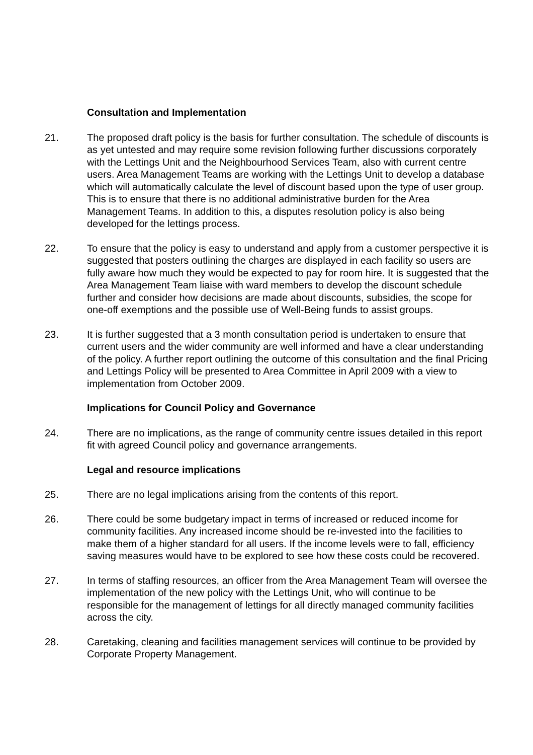Consultation and Implementation
21. The proposed draft policy is the basis for further consultation. The schedule of discounts is as yet untested and may require some revision following further discussions corporately with the Lettings Unit and the Neighbourhood Services Team, also with current centre users. Area Management Teams are working with the Lettings Unit to develop a database which will automatically calculate the level of discount based upon the type of user group. This is to ensure that there is no additional administrative burden for the Area Management Teams. In addition to this, a disputes resolution policy is also being developed for the lettings process.
22. To ensure that the policy is easy to understand and apply from a customer perspective it is suggested that posters outlining the charges are displayed in each facility so users are fully aware how much they would be expected to pay for room hire. It is suggested that the Area Management Team liaise with ward members to develop the discount schedule further and consider how decisions are made about discounts, subsidies, the scope for one-off exemptions and the possible use of Well-Being funds to assist groups.
23. It is further suggested that a 3 month consultation period is undertaken to ensure that current users and the wider community are well informed and have a clear understanding of the policy. A further report outlining the outcome of this consultation and the final Pricing and Lettings Policy will be presented to Area Committee in April 2009 with a view to implementation from October 2009.
Implications for Council Policy and Governance
24. There are no implications, as the range of community centre issues detailed in this report fit with agreed Council policy and governance arrangements.
Legal and resource implications
25. There are no legal implications arising from the contents of this report.
26. There could be some budgetary impact in terms of increased or reduced income for community facilities. Any increased income should be re-invested into the facilities to make them of a higher standard for all users. If the income levels were to fall, efficiency saving measures would have to be explored to see how these costs could be recovered.
27. In terms of staffing resources, an officer from the Area Management Team will oversee the implementation of the new policy with the Lettings Unit, who will continue to be responsible for the management of lettings for all directly managed community facilities across the city.
28. Caretaking, cleaning and facilities management services will continue to be provided by Corporate Property Management.